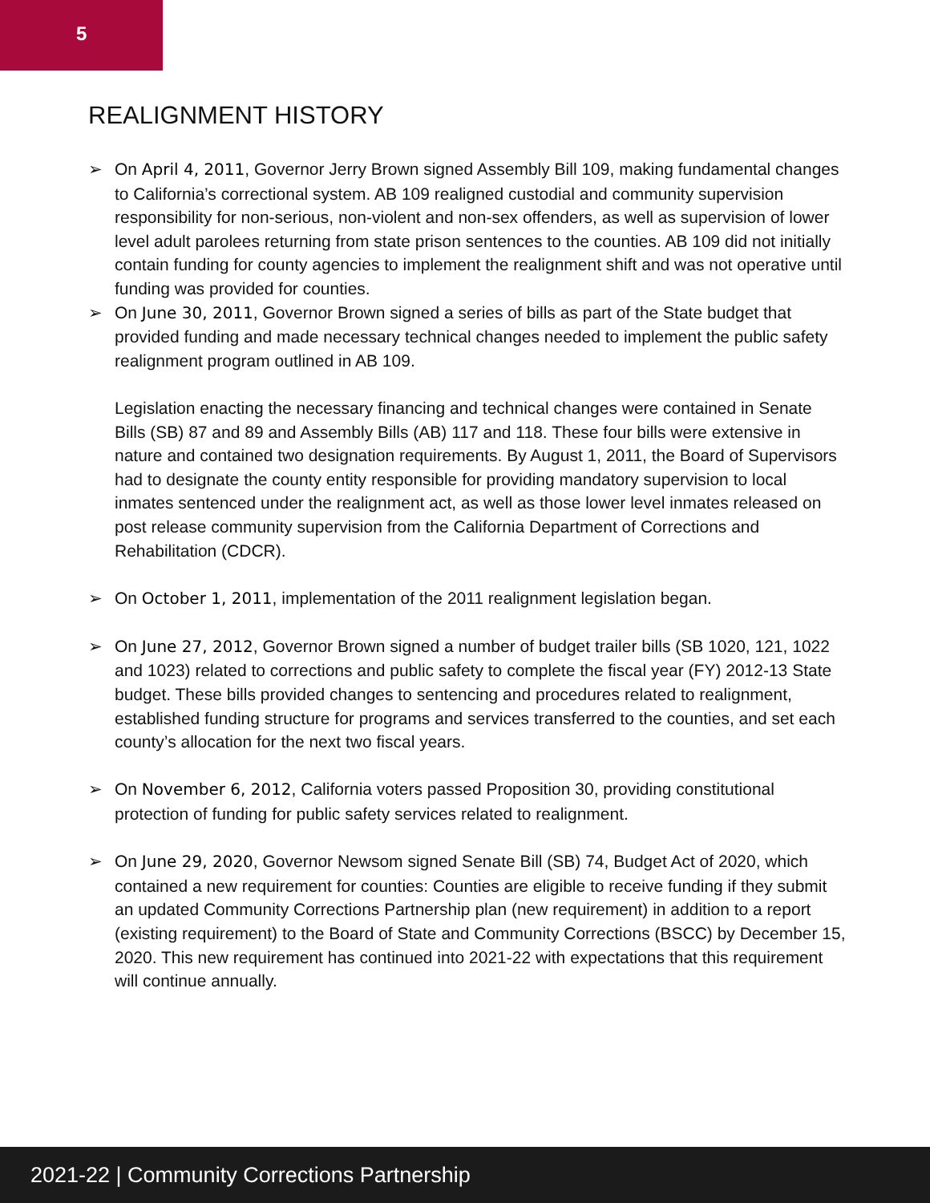5
REALIGNMENT HISTORY
➢ On April 4, 2011, Governor Jerry Brown signed Assembly Bill 109, making fundamental changes to California’s correctional system. AB 109 realigned custodial and community supervision responsibility for non-serious, non-violent and non-sex offenders, as well as supervision of lower level adult parolees returning from state prison sentences to the counties. AB 109 did not initially contain funding for county agencies to implement the realignment shift and was not operative until funding was provided for counties.
➢ On June 30, 2011, Governor Brown signed a series of bills as part of the State budget that provided funding and made necessary technical changes needed to implement the public safety realignment program outlined in AB 109.
Legislation enacting the necessary financing and technical changes were contained in Senate Bills (SB) 87 and 89 and Assembly Bills (AB) 117 and 118. These four bills were extensive in nature and contained two designation requirements. By August 1, 2011, the Board of Supervisors had to designate the county entity responsible for providing mandatory supervision to local inmates sentenced under the realignment act, as well as those lower level inmates released on post release community supervision from the California Department of Corrections and Rehabilitation (CDCR).
➢ On October 1, 2011, implementation of the 2011 realignment legislation began.
➢ On June 27, 2012, Governor Brown signed a number of budget trailer bills (SB 1020, 121, 1022 and 1023) related to corrections and public safety to complete the fiscal year (FY) 2012-13 State budget. These bills provided changes to sentencing and procedures related to realignment, established funding structure for programs and services transferred to the counties, and set each county’s allocation for the next two fiscal years.
➢ On November 6, 2012, California voters passed Proposition 30, providing constitutional protection of funding for public safety services related to realignment.
➢ On June 29, 2020, Governor Newsom signed Senate Bill (SB) 74, Budget Act of 2020, which contained a new requirement for counties: Counties are eligible to receive funding if they submit an updated Community Corrections Partnership plan (new requirement) in addition to a report (existing requirement) to the Board of State and Community Corrections (BSCC) by December 15, 2020. This new requirement has continued into 2021-22 with expectations that this requirement will continue annually.
2021-22 | Community Corrections Partnership